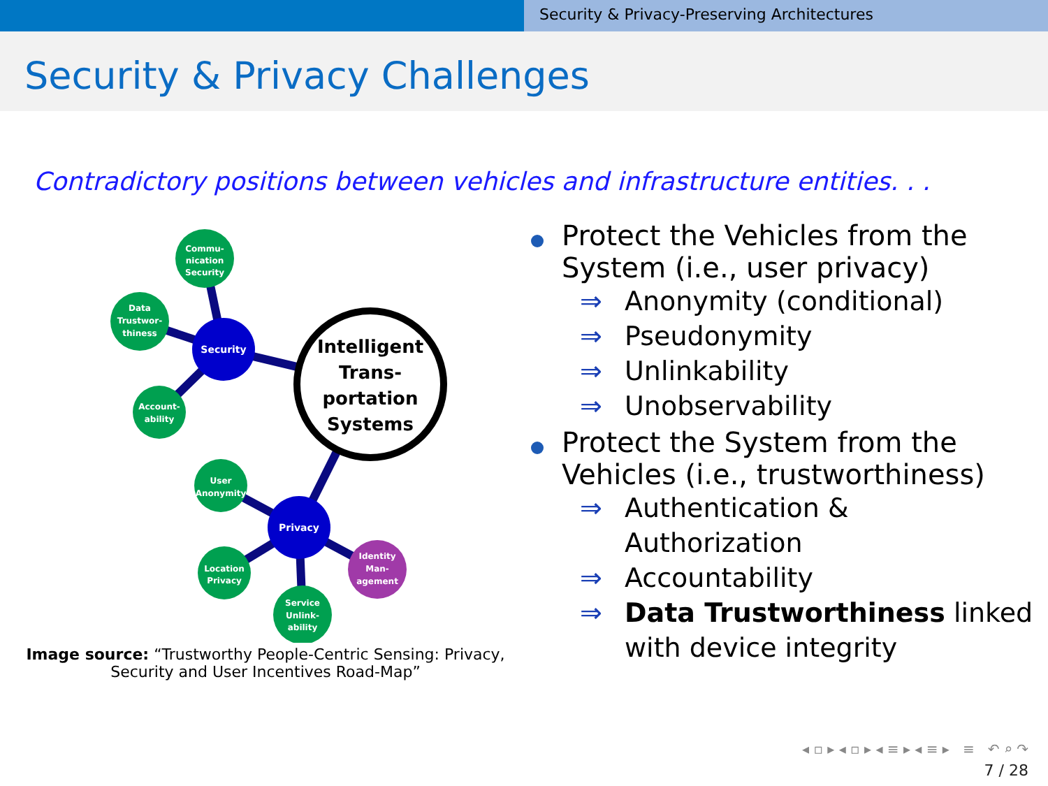Security & Privacy-Preserving Architectures
Security & Privacy Challenges
Contradictory positions between vehicles and infrastructure entities. . .
Intelligent
Trans-
portation
Systems
Security
Privacy
Commu-
nication
Security
Data
Trustwor-
thiness
Account-
ability
User
Anonymity
Location
Privacy
Service
Unlink-
ability
Identity
Man-
agement
Image source: “Trustworthy People-Centric Sensing: Privacy,
Security and User Incentives Road-Map”
Protect the Vehicles from the
System (i.e., user privacy)
⇒ Anonymity (conditional)
⇒ Pseudonymity
⇒ Unlinkability
⇒ Unobservability
Protect the System from the
Vehicles (i.e., trustworthiness)
⇒ Authentication &
Authorization
⇒ Accountability
⇒ Data Trustworthiness linked
with device integrity
◂ ▫ ▸ ◂ ▫ ▸ ◂ ≡ ▸ ◂ ≡ ▸ ≡ ↶ ⌕ ↷
7 / 28